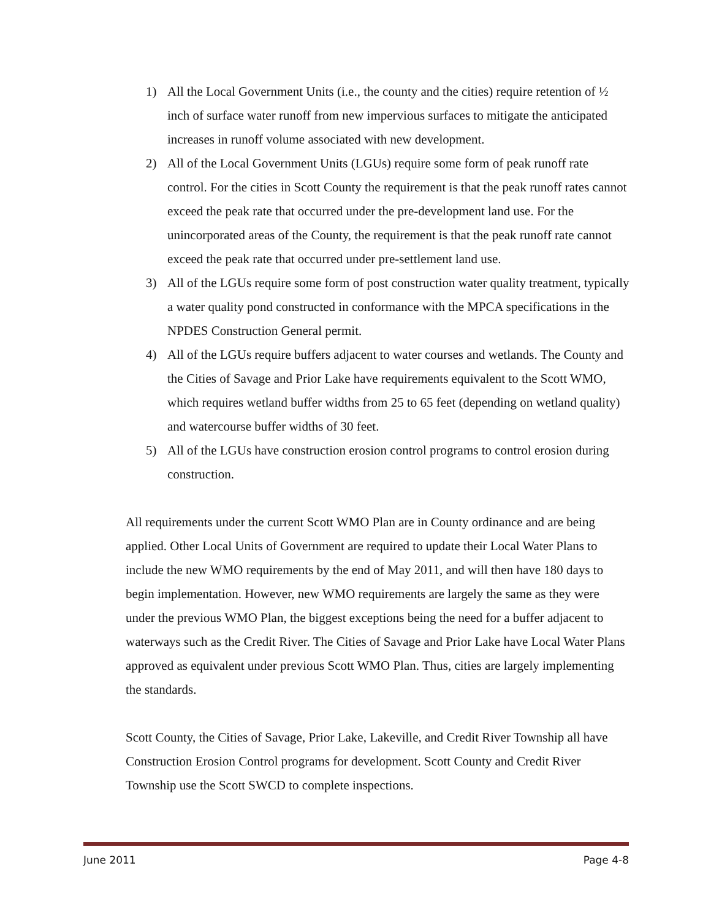1) All the Local Government Units (i.e., the county and the cities) require retention of ½ inch of surface water runoff from new impervious surfaces to mitigate the anticipated increases in runoff volume associated with new development.
2) All of the Local Government Units (LGUs) require some form of peak runoff rate control. For the cities in Scott County the requirement is that the peak runoff rates cannot exceed the peak rate that occurred under the pre-development land use. For the unincorporated areas of the County, the requirement is that the peak runoff rate cannot exceed the peak rate that occurred under pre-settlement land use.
3) All of the LGUs require some form of post construction water quality treatment, typically a water quality pond constructed in conformance with the MPCA specifications in the NPDES Construction General permit.
4) All of the LGUs require buffers adjacent to water courses and wetlands. The County and the Cities of Savage and Prior Lake have requirements equivalent to the Scott WMO, which requires wetland buffer widths from 25 to 65 feet (depending on wetland quality) and watercourse buffer widths of 30 feet.
5) All of the LGUs have construction erosion control programs to control erosion during construction.
All requirements under the current Scott WMO Plan are in County ordinance and are being applied. Other Local Units of Government are required to update their Local Water Plans to include the new WMO requirements by the end of May 2011, and will then have 180 days to begin implementation. However, new WMO requirements are largely the same as they were under the previous WMO Plan, the biggest exceptions being the need for a buffer adjacent to waterways such as the Credit River. The Cities of Savage and Prior Lake have Local Water Plans approved as equivalent under previous Scott WMO Plan. Thus, cities are largely implementing the standards.
Scott County, the Cities of Savage, Prior Lake, Lakeville, and Credit River Township all have Construction Erosion Control programs for development. Scott County and Credit River Township use the Scott SWCD to complete inspections.
June 2011 Page 4-8